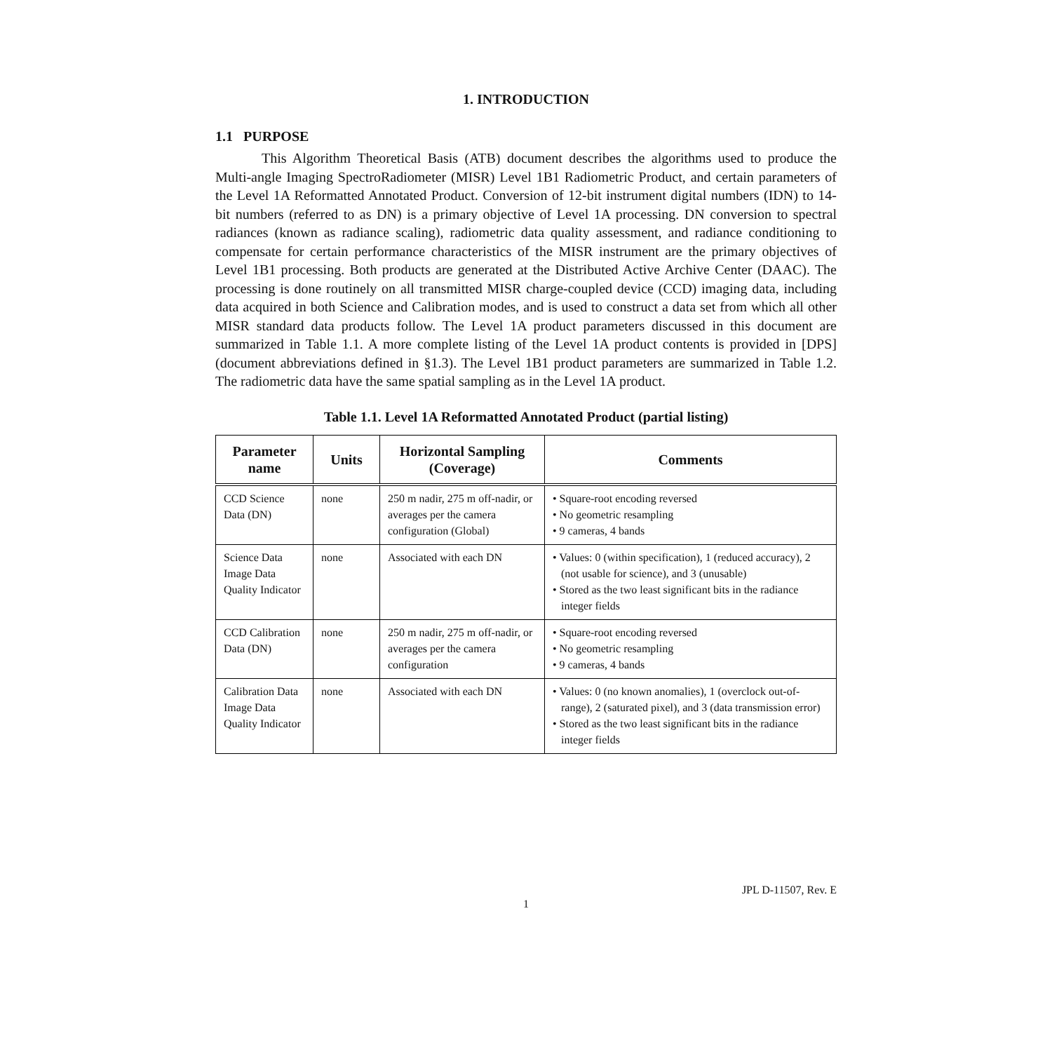1. INTRODUCTION
1.1 PURPOSE
This Algorithm Theoretical Basis (ATB) document describes the algorithms used to produce the Multi-angle Imaging SpectroRadiometer (MISR) Level 1B1 Radiometric Product, and certain parameters of the Level 1A Reformatted Annotated Product. Conversion of 12-bit instrument digital numbers (IDN) to 14-bit numbers (referred to as DN) is a primary objective of Level 1A processing. DN conversion to spectral radiances (known as radiance scaling), radiometric data quality assessment, and radiance conditioning to compensate for certain performance characteristics of the MISR instrument are the primary objectives of Level 1B1 processing. Both products are generated at the Distributed Active Archive Center (DAAC). The processing is done routinely on all transmitted MISR charge-coupled device (CCD) imaging data, including data acquired in both Science and Calibration modes, and is used to construct a data set from which all other MISR standard data products follow. The Level 1A product parameters discussed in this document are summarized in Table 1.1. A more complete listing of the Level 1A product contents is provided in [DPS] (document abbreviations defined in §1.3). The Level 1B1 product parameters are summarized in Table 1.2. The radiometric data have the same spatial sampling as in the Level 1A product.
Table 1.1. Level 1A Reformatted Annotated Product (partial listing)
| Parameter name | Units | Horizontal Sampling (Coverage) | Comments |
| --- | --- | --- | --- |
| CCD Science Data (DN) | none | 250 m nadir, 275 m off-nadir, or averages per the camera configuration (Global) | • Square-root encoding reversed • No geometric resampling • 9 cameras, 4 bands |
| Science Data Image Data Quality Indicator | none | Associated with each DN | • Values: 0 (within specification), 1 (reduced accuracy), 2 (not usable for science), and 3 (unusable) • Stored as the two least significant bits in the radiance integer fields |
| CCD Calibration Data (DN) | none | 250 m nadir, 275 m off-nadir, or averages per the camera configuration | • Square-root encoding reversed • No geometric resampling • 9 cameras, 4 bands |
| Calibration Data Image Data Quality Indicator | none | Associated with each DN | • Values: 0 (no known anomalies), 1 (overclock out-of-range), 2 (saturated pixel), and 3 (data transmission error) • Stored as the two least significant bits in the radiance integer fields |
JPL D-11507, Rev. E
1